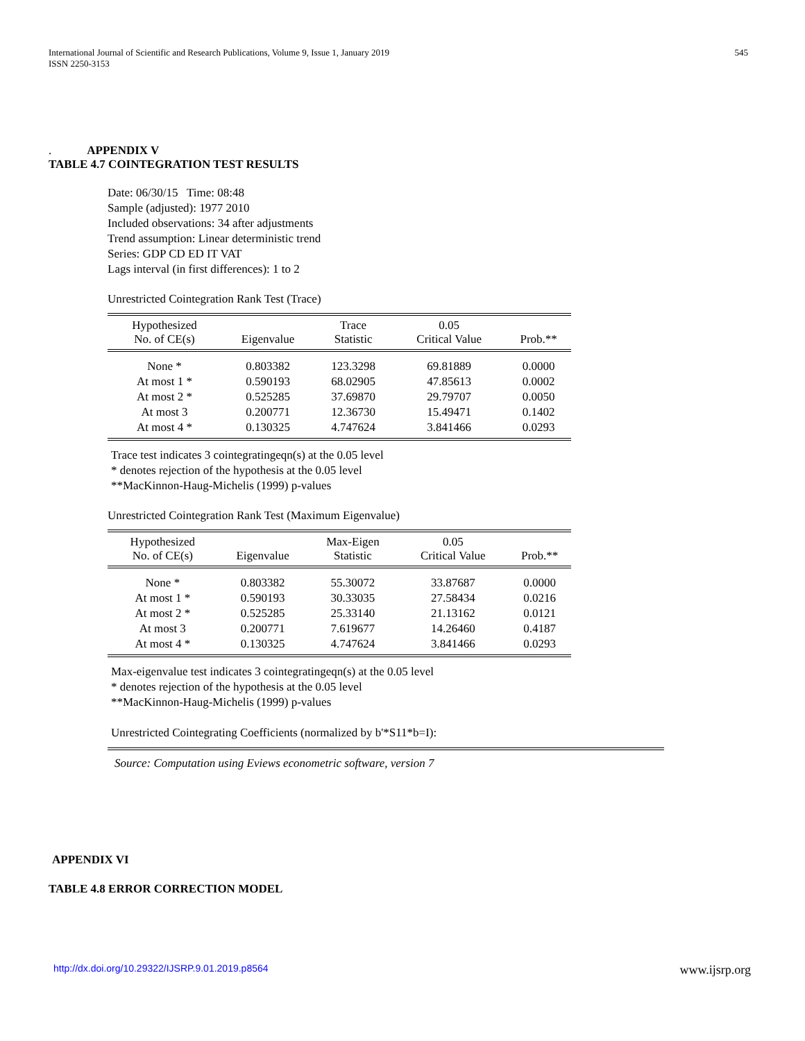International Journal of Scientific and Research Publications, Volume 9, Issue 1, January 2019
ISSN 2250-3153
545
. APPENDIX V
TABLE 4.7 COINTEGRATION TEST RESULTS
Date: 06/30/15 Time: 08:48
Sample (adjusted): 1977 2010
Included observations: 34 after adjustments
Trend assumption: Linear deterministic trend
Series: GDP CD ED IT VAT
Lags interval (in first differences): 1 to 2
Unrestricted Cointegration Rank Test (Trace)
| Hypothesized No. of CE(s) | Eigenvalue | Trace Statistic | 0.05 Critical Value | Prob.** |
| --- | --- | --- | --- | --- |
| None * | 0.803382 | 123.3298 | 69.81889 | 0.0000 |
| At most 1 * | 0.590193 | 68.02905 | 47.85613 | 0.0002 |
| At most 2 * | 0.525285 | 37.69870 | 29.79707 | 0.0050 |
| At most 3 | 0.200771 | 12.36730 | 15.49471 | 0.1402 |
| At most 4 * | 0.130325 | 4.747624 | 3.841466 | 0.0293 |
Trace test indicates 3 cointegratingeqn(s) at the 0.05 level
* denotes rejection of the hypothesis at the 0.05 level
**MacKinnon-Haug-Michelis (1999) p-values
Unrestricted Cointegration Rank Test (Maximum Eigenvalue)
| Hypothesized No. of CE(s) | Eigenvalue | Max-Eigen Statistic | 0.05 Critical Value | Prob.** |
| --- | --- | --- | --- | --- |
| None * | 0.803382 | 55.30072 | 33.87687 | 0.0000 |
| At most 1 * | 0.590193 | 30.33035 | 27.58434 | 0.0216 |
| At most 2 * | 0.525285 | 25.33140 | 21.13162 | 0.0121 |
| At most 3 | 0.200771 | 7.619677 | 14.26460 | 0.4187 |
| At most 4 * | 0.130325 | 4.747624 | 3.841466 | 0.0293 |
Max-eigenvalue test indicates 3 cointegratingeqn(s) at the 0.05 level
* denotes rejection of the hypothesis at the 0.05 level
**MacKinnon-Haug-Michelis (1999) p-values
Unrestricted Cointegrating Coefficients (normalized by b'*S11*b=I):
Source: Computation using Eviews econometric software, version 7
APPENDIX VI
TABLE 4.8 ERROR CORRECTION MODEL
http://dx.doi.org/10.29322/IJSRP.9.01.2019.p8564 www.ijsrp.org